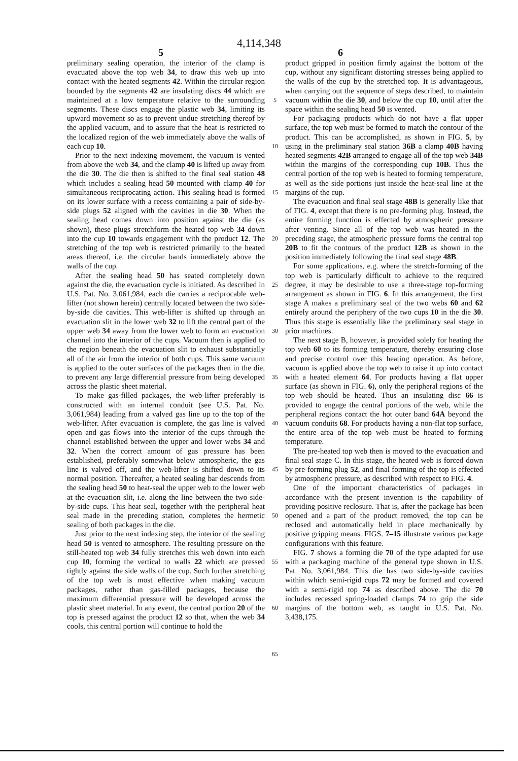4,114,348
5 6
preliminary sealing operation, the interior of the clamp is evacuated above the top web 34, to draw this web up into contact with the heated segments 42. Within the circular region bounded by the segments 42 are insulating discs 44 which are maintained at a low temperature relative to the surrounding segments. These discs engage the plastic web 34, limiting its upward movement so as to prevent undue stretching thereof by the applied vacuum, and to assure that the heat is restricted to the localized region of the web immediately above the walls of each cup 10.
Prior to the next indexing movement, the vacuum is vented from above the web 34, and the clamp 40 is lifted up away from the die 30. The die then is shifted to the final seal station 48 which includes a sealing head 50 mounted with clamp 40 for simultaneous reciprocating action. This sealing head is formed on its lower surface with a recess containing a pair of side-by-side plugs 52 aligned with the cavities in die 30. When the sealing head comes down into position against the die (as shown), these plugs stretchform the heated top web 34 down into the cup 10 towards engagement with the product 12. The stretching of the top web is restricted primarily to the heated areas thereof, i.e. the circular bands immediately above the walls of the cup.
After the sealing head 50 has seated completely down against the die, the evacuation cycle is initiated. As described in U.S. Pat. No. 3,061,984, each die carries a reciprocable web-lifter (not shown herein) centrally located between the two side-by-side die cavities. This web-lifter is shifted up through an evacuation slit in the lower web 32 to lift the central part of the upper web 34 away from the lower web to form an evacuation channel into the interior of the cups. Vacuum then is applied to the region beneath the evacuation slit to exhaust substantially all of the air from the interior of both cups. This same vacuum is applied to the outer surfaces of the packages then in the die, to prevent any large differential pressure from being developed across the plastic sheet material.
To make gas-filled packages, the web-lifter preferably is constructed with an internal conduit (see U.S. Pat. No. 3,061,984) leading from a valved gas line up to the top of the web-lifter. After evacuation is complete, the gas line is valved open and gas flows into the interior of the cups through the channel established between the upper and lower webs 34 and 32. When the correct amount of gas pressure has been established, preferably somewhat below atmospheric, the gas line is valved off, and the web-lifter is shifted down to its normal position. Thereafter, a heated sealing bar descends from the sealing head 50 to heat-seal the upper web to the lower web at the evacuation slit, i.e. along the line between the two side-by-side cups. This heat seal, together with the peripheral heat seal made in the preceding station, completes the hermetic sealing of both packages in the die.
Just prior to the next indexing step, the interior of the sealing head 50 is vented to atmosphere. The resulting pressure on the still-heated top web 34 fully stretches this web down into each cup 10, forming the vertical to walls 22 which are pressed tightly against the side walls of the cup. Such further stretching of the top web is most effective when making vacuum packages, rather than gas-filled packages, because the maximum differential pressure will be developed across the plastic sheet material. In any event, the central portion 20 of the top is pressed against the product 12 so that, when the web 34 cools, this central portion will continue to hold the
5
10
15
20
25
30
35
40
45
50
55
60
65
product gripped in position firmly against the bottom of the cup, without any significant distorting stresses being applied to the walls of the cup by the stretched top. It is advantageous, when carrying out the sequence of steps described, to maintain vacuum within the die 30, and below the cup 10, until after the space within the sealing head 50 is vented.
For packaging products which do not have a flat upper surface, the top web must be formed to match the contour of the product. This can be accomplished, as shown in FIG. 5, by using in the preliminary seal station 36B a clamp 40B having heated segments 42B arranged to engage all of the top web 34B within the margins of the corresponding cup 10B. Thus the central portion of the top web is heated to forming temperature, as well as the side portions just inside the heat-seal line at the margins of the cup.
The evacuation and final seal stage 48B is generally like that of FIG. 4, except that there is no pre-forming plug. Instead, the entire forming function is effected by atmospheric pressure after venting. Since all of the top web was heated in the preceding stage, the atmospheric pressure forms the central top 20B to fit the contours of the product 12B as shown in the position immediately following the final seal stage 48B.
For some applications, e.g. where the stretch-forming of the top web is particularly difficult to achieve to the required degree, it may be desirable to use a three-stage top-forming arrangement as shown in FIG. 6. In this arrangement, the first stage A makes a preliminary seal of the two webs 60 and 62 entirely around the periphery of the two cups 10 in the die 30. Thus this stage is essentially like the preliminary seal stage in prior machines.
The next stage B, however, is provided solely for heating the top web 60 to its forming temperature, thereby ensuring close and precise control over this heating operation. As before, vacuum is applied above the top web to raise it up into contact with a heated element 64. For products having a flat upper surface (as shown in FIG. 6), only the peripheral regions of the top web should be heated. Thus an insulating disc 66 is provided to engage the central portions of the web, while the peripheral regions contact the hot outer band 64A beyond the vacuum conduits 68. For products having a non-flat top surface, the entire area of the top web must be heated to forming temperature.
The pre-heated top web then is moved to the evacuation and final seal stage C. In this stage, the heated web is forced down by pre-forming plug 52, and final forming of the top is effected by atmospheric pressure, as described with respect to FIG. 4.
One of the important characteristics of packages in accordance with the present invention is the capability of providing positive reclosure. That is, after the package has been opened and a part of the product removed, the top can be reclosed and automatically held in place mechanically by positive gripping means. FIGS. 7–15 illustrate various package configurations with this feature.
FIG. 7 shows a forming die 70 of the type adapted for use with a packaging machine of the general type shown in U.S. Pat. No. 3,061,984. This die has two side-by-side cavities within which semi-rigid cups 72 may be formed and covered with a semi-rigid top 74 as described above. The die 70 includes recessed spring-loaded clamps 74 to grip the side margins of the bottom web, as taught in U.S. Pat. No. 3,438,175.